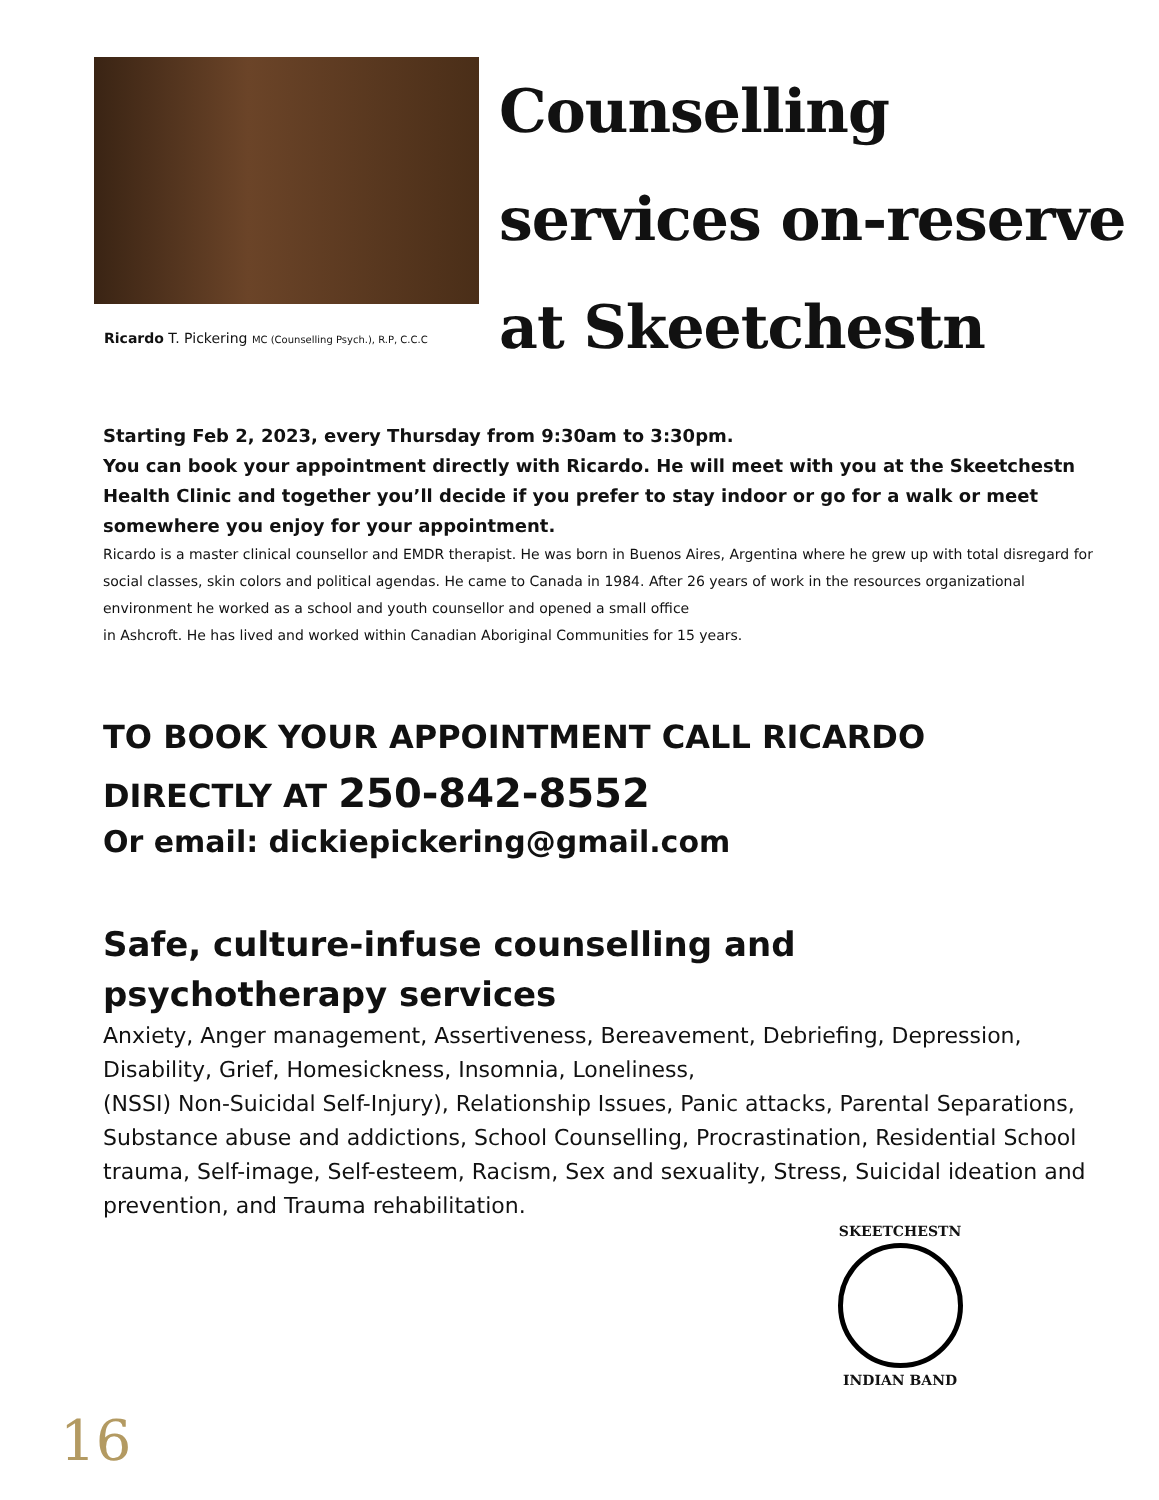Ricardo T. Pickering MC (Counselling Psych.), R.P, C.C.C
Counselling
services on-reserve
at Skeetchestn
Starting Feb 2, 2023, every Thursday from 9:30am to 3:30pm.
You can book your appointment directly with Ricardo. He will meet with you at the Skeetchestn Health Clinic and together you’ll decide if you prefer to stay indoor or go for a walk or meet somewhere you enjoy for your appointment.
Ricardo is a master clinical counsellor and EMDR therapist. He was born in Buenos Aires, Argentina where he grew up with total disregard for social classes, skin colors and political agendas. He came to Canada in 1984. After 26 years of work in the resources organizational environment he worked as a school and youth counsellor and opened a small office
in Ashcroft. He has lived and worked within Canadian Aboriginal Communities for 15 years.
TO BOOK YOUR APPOINTMENT CALL RICARDO
DIRECTLY AT 250-842-8552
Or email: dickiepickering@gmail.com
Safe, culture-infuse counselling and
psychotherapy services
Anxiety, Anger management, Assertiveness, Bereavement, Debriefing, Depression, Disability, Grief, Homesickness, Insomnia, Loneliness,
(NSSI) Non-Suicidal Self-Injury), Relationship Issues, Panic attacks, Parental Separations, Substance abuse and addictions, School Counselling, Procrastination, Residential School trauma, Self-image, Self-esteem, Racism, Sex and sexuality, Stress, Suicidal ideation and prevention, and Trauma rehabilitation.
SKEETCHESTN
INDIAN BAND
16